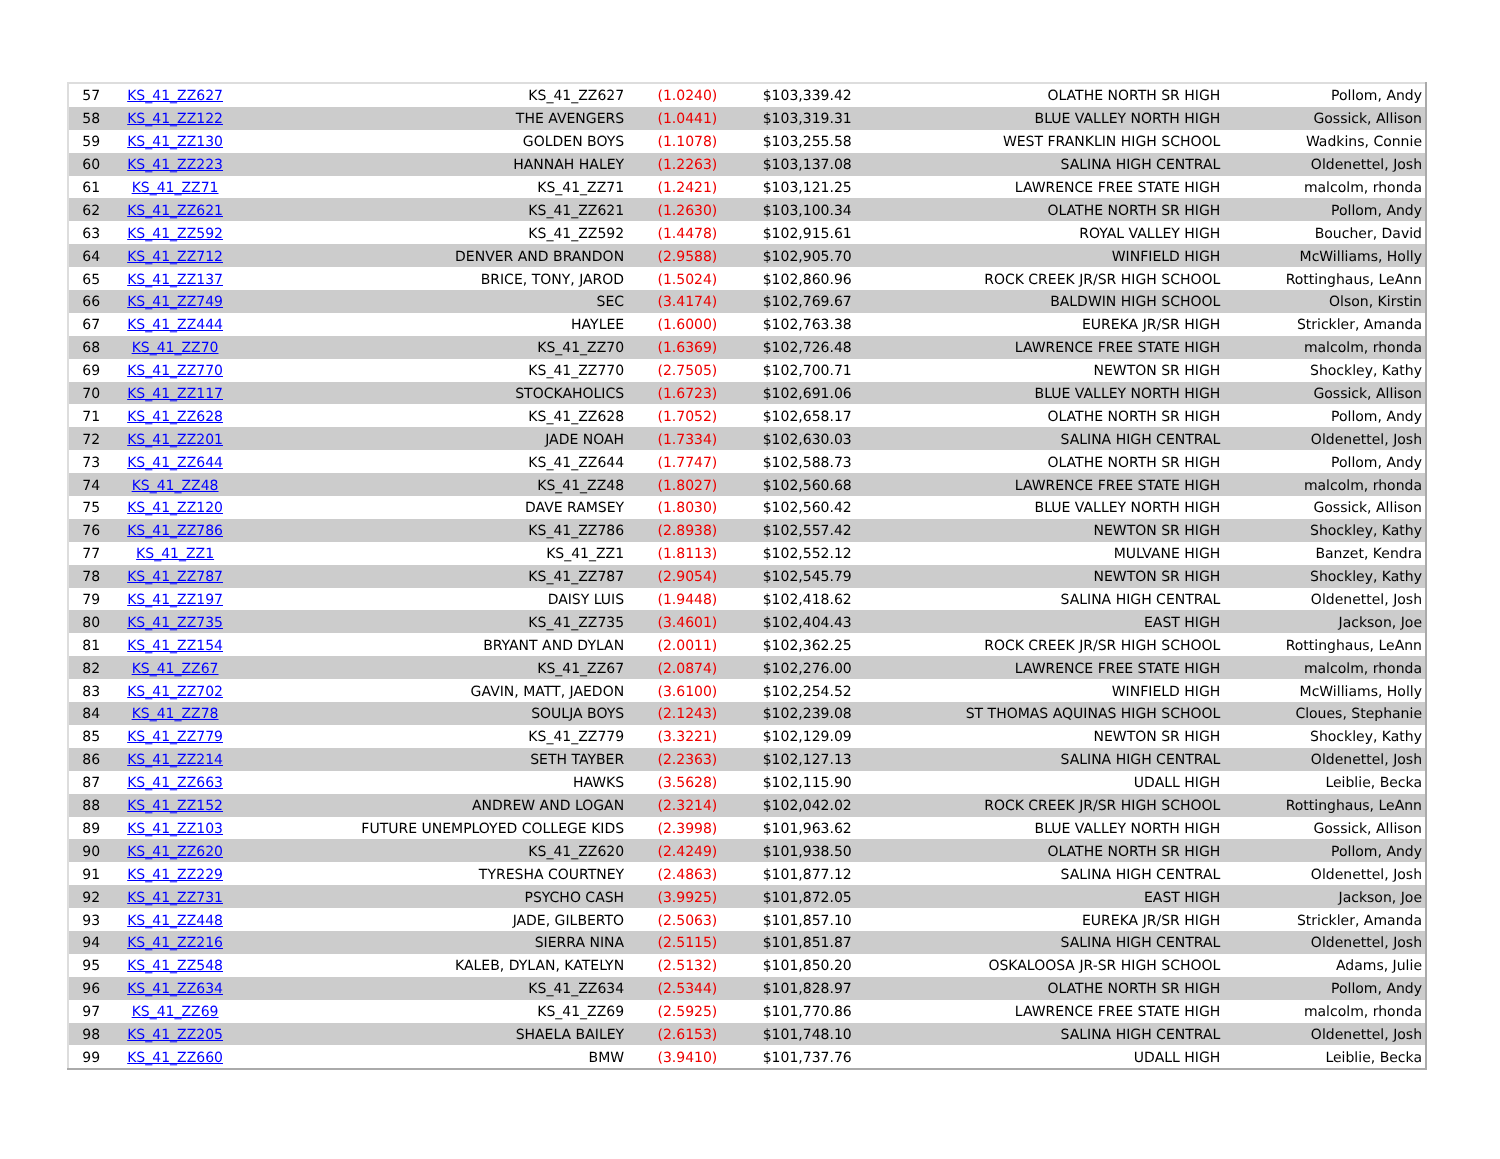| 57 | KS_41_ZZ627 | KS_41_ZZ627 | (1.0240) | $103,339.42 | OLATHE NORTH SR HIGH | Pollom, Andy |
| 58 | KS_41_ZZ122 | THE AVENGERS | (1.0441) | $103,319.31 | BLUE VALLEY NORTH HIGH | Gossick, Allison |
| 59 | KS_41_ZZ130 | GOLDEN BOYS | (1.1078) | $103,255.58 | WEST FRANKLIN HIGH SCHOOL | Wadkins, Connie |
| 60 | KS_41_ZZ223 | HANNAH HALEY | (1.2263) | $103,137.08 | SALINA HIGH CENTRAL | Oldenettel, Josh |
| 61 | KS_41_ZZ71 | KS_41_ZZ71 | (1.2421) | $103,121.25 | LAWRENCE FREE STATE HIGH | malcolm, rhonda |
| 62 | KS_41_ZZ621 | KS_41_ZZ621 | (1.2630) | $103,100.34 | OLATHE NORTH SR HIGH | Pollom, Andy |
| 63 | KS_41_ZZ592 | KS_41_ZZ592 | (1.4478) | $102,915.61 | ROYAL VALLEY HIGH | Boucher, David |
| 64 | KS_41_ZZ712 | DENVER AND BRANDON | (2.9588) | $102,905.70 | WINFIELD HIGH | McWilliams, Holly |
| 65 | KS_41_ZZ137 | BRICE, TONY, JAROD | (1.5024) | $102,860.96 | ROCK CREEK JR/SR HIGH SCHOOL | Rottinghaus, LeAnn |
| 66 | KS_41_ZZ749 | SEC | (3.4174) | $102,769.67 | BALDWIN HIGH SCHOOL | Olson, Kirstin |
| 67 | KS_41_ZZ444 | HAYLEE | (1.6000) | $102,763.38 | EUREKA JR/SR HIGH | Strickler, Amanda |
| 68 | KS_41_ZZ70 | KS_41_ZZ70 | (1.6369) | $102,726.48 | LAWRENCE FREE STATE HIGH | malcolm, rhonda |
| 69 | KS_41_ZZ770 | KS_41_ZZ770 | (2.7505) | $102,700.71 | NEWTON SR HIGH | Shockley, Kathy |
| 70 | KS_41_ZZ117 | STOCKAHOLICS | (1.6723) | $102,691.06 | BLUE VALLEY NORTH HIGH | Gossick, Allison |
| 71 | KS_41_ZZ628 | KS_41_ZZ628 | (1.7052) | $102,658.17 | OLATHE NORTH SR HIGH | Pollom, Andy |
| 72 | KS_41_ZZ201 | JADE NOAH | (1.7334) | $102,630.03 | SALINA HIGH CENTRAL | Oldenettel, Josh |
| 73 | KS_41_ZZ644 | KS_41_ZZ644 | (1.7747) | $102,588.73 | OLATHE NORTH SR HIGH | Pollom, Andy |
| 74 | KS_41_ZZ48 | KS_41_ZZ48 | (1.8027) | $102,560.68 | LAWRENCE FREE STATE HIGH | malcolm, rhonda |
| 75 | KS_41_ZZ120 | DAVE RAMSEY | (1.8030) | $102,560.42 | BLUE VALLEY NORTH HIGH | Gossick, Allison |
| 76 | KS_41_ZZ786 | KS_41_ZZ786 | (2.8938) | $102,557.42 | NEWTON SR HIGH | Shockley, Kathy |
| 77 | KS_41_ZZ1 | KS_41_ZZ1 | (1.8113) | $102,552.12 | MULVANE HIGH | Banzet, Kendra |
| 78 | KS_41_ZZ787 | KS_41_ZZ787 | (2.9054) | $102,545.79 | NEWTON SR HIGH | Shockley, Kathy |
| 79 | KS_41_ZZ197 | DAISY LUIS | (1.9448) | $102,418.62 | SALINA HIGH CENTRAL | Oldenettel, Josh |
| 80 | KS_41_ZZ735 | KS_41_ZZ735 | (3.4601) | $102,404.43 | EAST HIGH | Jackson, Joe |
| 81 | KS_41_ZZ154 | BRYANT AND DYLAN | (2.0011) | $102,362.25 | ROCK CREEK JR/SR HIGH SCHOOL | Rottinghaus, LeAnn |
| 82 | KS_41_ZZ67 | KS_41_ZZ67 | (2.0874) | $102,276.00 | LAWRENCE FREE STATE HIGH | malcolm, rhonda |
| 83 | KS_41_ZZ702 | GAVIN, MATT, JAEDON | (3.6100) | $102,254.52 | WINFIELD HIGH | McWilliams, Holly |
| 84 | KS_41_ZZ78 | SOULJA BOYS | (2.1243) | $102,239.08 | ST THOMAS AQUINAS HIGH SCHOOL | Cloues, Stephanie |
| 85 | KS_41_ZZ779 | KS_41_ZZ779 | (3.3221) | $102,129.09 | NEWTON SR HIGH | Shockley, Kathy |
| 86 | KS_41_ZZ214 | SETH TAYBER | (2.2363) | $102,127.13 | SALINA HIGH CENTRAL | Oldenettel, Josh |
| 87 | KS_41_ZZ663 | HAWKS | (3.5628) | $102,115.90 | UDALL HIGH | Leiblie, Becka |
| 88 | KS_41_ZZ152 | ANDREW AND LOGAN | (2.3214) | $102,042.02 | ROCK CREEK JR/SR HIGH SCHOOL | Rottinghaus, LeAnn |
| 89 | KS_41_ZZ103 | FUTURE UNEMPLOYED COLLEGE KIDS | (2.3998) | $101,963.62 | BLUE VALLEY NORTH HIGH | Gossick, Allison |
| 90 | KS_41_ZZ620 | KS_41_ZZ620 | (2.4249) | $101,938.50 | OLATHE NORTH SR HIGH | Pollom, Andy |
| 91 | KS_41_ZZ229 | TYRESHA COURTNEY | (2.4863) | $101,877.12 | SALINA HIGH CENTRAL | Oldenettel, Josh |
| 92 | KS_41_ZZ731 | PSYCHO CASH | (3.9925) | $101,872.05 | EAST HIGH | Jackson, Joe |
| 93 | KS_41_ZZ448 | JADE, GILBERTO | (2.5063) | $101,857.10 | EUREKA JR/SR HIGH | Strickler, Amanda |
| 94 | KS_41_ZZ216 | SIERRA NINA | (2.5115) | $101,851.87 | SALINA HIGH CENTRAL | Oldenettel, Josh |
| 95 | KS_41_ZZ548 | KALEB, DYLAN, KATELYN | (2.5132) | $101,850.20 | OSKALOOSA JR-SR HIGH SCHOOL | Adams, Julie |
| 96 | KS_41_ZZ634 | KS_41_ZZ634 | (2.5344) | $101,828.97 | OLATHE NORTH SR HIGH | Pollom, Andy |
| 97 | KS_41_ZZ69 | KS_41_ZZ69 | (2.5925) | $101,770.86 | LAWRENCE FREE STATE HIGH | malcolm, rhonda |
| 98 | KS_41_ZZ205 | SHAELA BAILEY | (2.6153) | $101,748.10 | SALINA HIGH CENTRAL | Oldenettel, Josh |
| 99 | KS_41_ZZ660 | BMW | (3.9410) | $101,737.76 | UDALL HIGH | Leiblie, Becka |